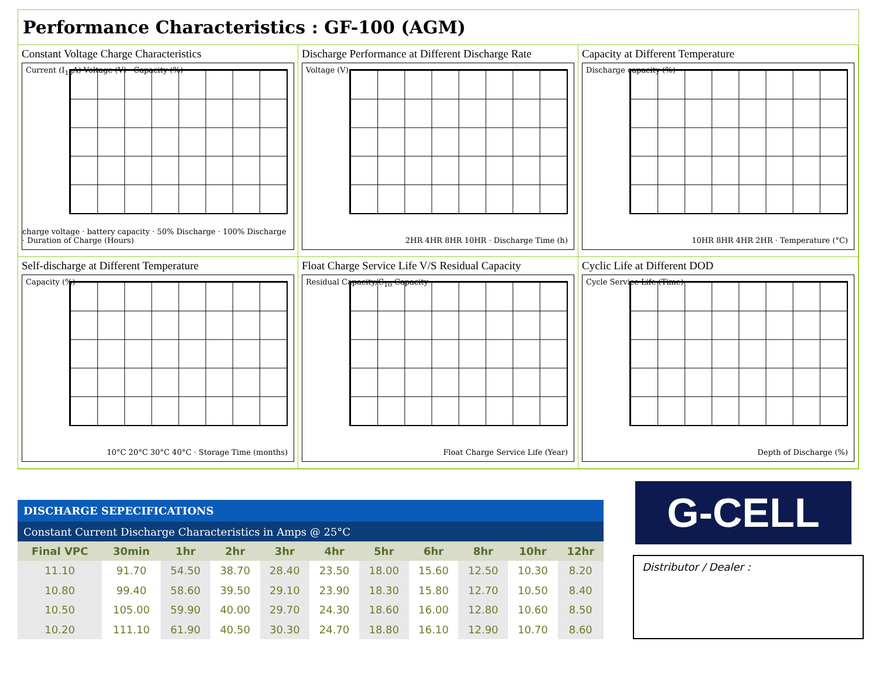Performance Characteristics : GF-100 (AGM)
Constant Voltage Charge Characteristics
Current (I<sub>10</sub>A) Voltage (V) Capacity (%)
charge voltage · battery capacity · 50% Discharge · 100% Discharge · Duration of Charge (Hours)
Discharge Performance at Different Discharge Rate
Voltage (V)
2HR 4HR 8HR 10HR · Discharge Time (h)
Capacity at Different Temperature
Discharge capacity (%)
10HR 8HR 4HR 2HR · Temperature (°C)
Self-discharge at Different Temperature
Capacity (%)
10°C 20°C 30°C 40°C · Storage Time (months)
Float Charge Service Life V/S Residual Capacity
Residual Capacity/C<sub>10</sub> Capacity
Float Charge Service Life (Year)
Cyclic Life at Different DOD
Cycle Service Life (Time)
Depth of Discharge (%)
| DISCHARGE SEPECIFICATIONS | | | | | | | | | | |
| --- | --- | --- | --- | --- | --- | --- | --- | --- | --- | --- |
| Constant Current Discharge Characteristics in Amps @ 25°C | | | | | | | | | | |
| Final VPC | 30min | 1hr | 2hr | 3hr | 4hr | 5hr | 6hr | 8hr | 10hr | 12hr |
| 11.10 | 91.70 | 54.50 | 38.70 | 28.40 | 23.50 | 18.00 | 15.60 | 12.50 | 10.30 | 8.20 |
| 10.80 | 99.40 | 58.60 | 39.50 | 29.10 | 23.90 | 18.30 | 15.80 | 12.70 | 10.50 | 8.40 |
| 10.50 | 105.00 | 59.90 | 40.00 | 29.70 | 24.30 | 18.60 | 16.00 | 12.80 | 10.60 | 8.50 |
| 10.20 | 111.10 | 61.90 | 40.50 | 30.30 | 24.70 | 18.80 | 16.10 | 12.90 | 10.70 | 8.60 |
G-CELL
Distributor / Dealer :